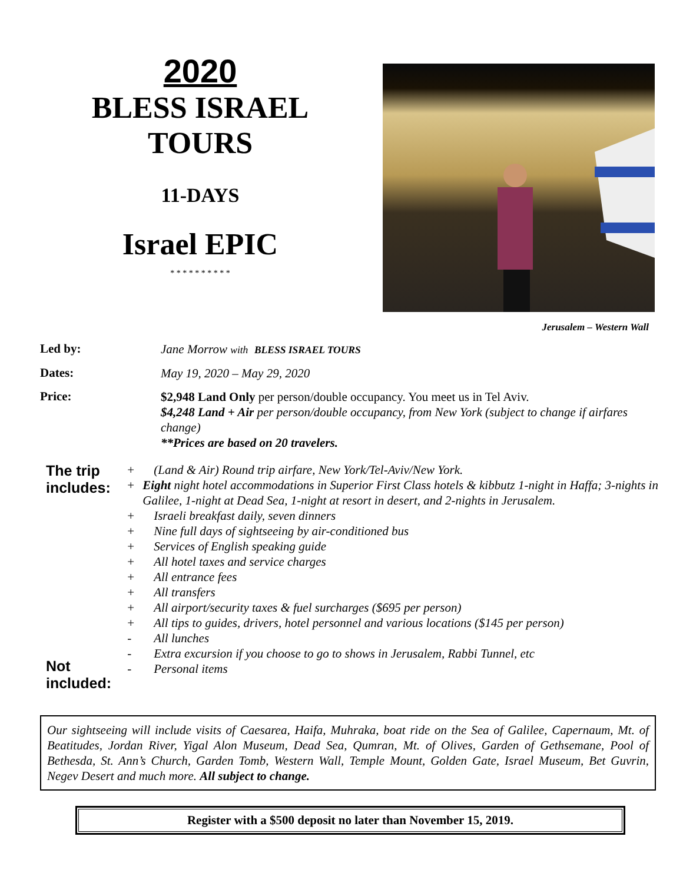2020
BLESS ISRAEL
TOURS
11-DAYS
Israel EPIC
* * * * * * * * * *
Jerusalem – Western Wall
Led by:
Jane Morrow with BLESS ISRAEL TOURS
Dates:
May 19, 2020 – May 29, 2020
Price:
$2,948 Land Only per person/double occupancy. You meet us in Tel Aviv.
$4,248 Land + Air per person/double occupancy, from New York (subject to change if airfares change)
**Prices are based on 20 travelers.
The trip includes:
Not included:
+ (Land & Air) Round trip airfare, New York/Tel-Aviv/New York.
+ Eight night hotel accommodations in Superior First Class hotels & kibbutz 1-night in Haffa; 3-nights in Galilee, 1-night at Dead Sea, 1-night at resort in desert, and 2-nights in Jerusalem.
+ Israeli breakfast daily, seven dinners
+ Nine full days of sightseeing by air-conditioned bus
+ Services of English speaking guide
+ All hotel taxes and service charges
+ All entrance fees
+ All transfers
+ All airport/security taxes & fuel surcharges ($695 per person)
+ All tips to guides, drivers, hotel personnel and various locations ($145 per person)
- All lunches
- Extra excursion if you choose to go to shows in Jerusalem, Rabbi Tunnel, etc
- Personal items
Our sightseeing will include visits of Caesarea, Haifa, Muhraka, boat ride on the Sea of Galilee, Capernaum, Mt. of Beatitudes, Jordan River, Yigal Alon Museum, Dead Sea, Qumran, Mt. of Olives, Garden of Gethsemane, Pool of Bethesda, St. Ann’s Church, Garden Tomb, Western Wall, Temple Mount, Golden Gate, Israel Museum, Bet Guvrin, Negev Desert and much more. All subject to change.
Register with a $500 deposit no later than November 15, 2019.